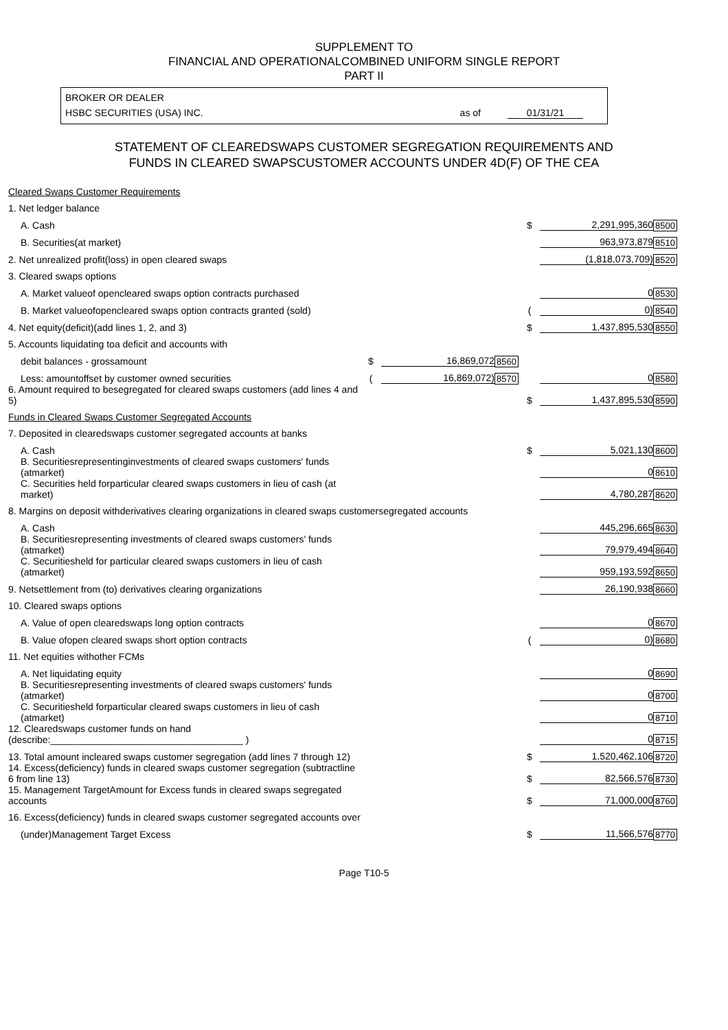SUPPLEMENT TO
FINANCIAL AND OPERATIONALCOMBINED UNIFORM SINGLE REPORT
PART II
BROKER OR DEALER
HSBC SECURITIES (USA) INC. as of 01/31/21
STATEMENT OF CLEAREDSWAPS CUSTOMER SEGREGATION REQUIREMENTS AND
FUNDS IN CLEARED SWAPSCUSTOMER ACCOUNTS UNDER 4D(F) OF THE CEA
| Cleared Swaps Customer Requirements | | | | | | |
| 1. Net ledger balance | | | | | | |
| A. Cash | | | | $ | 2,291,995,360 | 8500 |
| B. Securities(at market) | | | | | 963,973,879 | 8510 |
| 2. Net unrealized profit(loss) in open cleared swaps | | | | | (1,818,073,709) | 8520 |
| 3. Cleared swaps options | | | | | | |
| A. Market valueof opencleared swaps option contracts purchased | | | | | 0 | 8530 |
| B. Market valueofopencleared swaps option contracts granted (sold) | | | | ( | 0) | 8540 |
| 4. Net equity(deficit)(add lines 1, 2, and 3) | | | | $ | 1,437,895,530 | 8550 |
| 5. Accounts liquidating toa deficit and accounts with | | | | | | |
| debit balances - grossamount | $ | 16,869,072 | 8560 | | | |
| Less: amountoffset by customer owned securities | ( | 16,869,072) | 8570 | | 0 | 8580 |
| 6. Amount required to besegregated for cleared swaps customers (add lines 4 and 5) | | | | $ | 1,437,895,530 | 8590 |
| Funds in Cleared Swaps Customer Segregated Accounts | | | | | | |
| 7. Deposited in clearedswaps customer segregated accounts at banks | | | | | | |
| A. Cash | | | | $ | 5,021,130 | 8600 |
| B. Securitiesrepresentinginvestments of cleared swaps customers' funds (atmarket) | | | | | 0 | 8610 |
| C. Securities held forparticular cleared swaps customers in lieu of cash (at market) | | | | | 4,780,287 | 8620 |
| 8. Margins on deposit withderivatives clearing organizations in cleared swaps customersegregated accounts | | | | | | |
| A. Cash | | | | | 445,296,665 | 8630 |
| B. Securitiesrepresenting investments of cleared swaps customers' funds (atmarket) | | | | | 79,979,494 | 8640 |
| C. Securitiesheld for particular cleared swaps customers in lieu of cash (atmarket) | | | | | 959,193,592 | 8650 |
| 9. Netsettlement from (to) derivatives clearing organizations | | | | | 26,190,938 | 8660 |
| 10. Cleared swaps options | | | | | | |
| A. Value of open clearedswaps long option contracts | | | | | 0 | 8670 |
| B. Value ofopen cleared swaps short option contracts | | | | ( | 0) | 8680 |
| 11. Net equities withother FCMs | | | | | | |
| A. Net liquidating equity | | | | | 0 | 8690 |
| B. Securitiesrepresenting investments of cleared swaps customers' funds (atmarket) | | | | | 0 | 8700 |
| C. Securitiesheld forparticular cleared swaps customers in lieu of cash (atmarket) | | | | | 0 | 8710 |
| 12. Clearedswaps customer funds on hand (describe:____________________________________ ) | | | | | 0 | 8715 |
| 13. Total amount incleared swaps customer segregation (add lines 7 through 12) | | | | $ | 1,520,462,106 | 8720 |
| 14. Excess(deficiency) funds in cleared swaps customer segregation (subtractline 6 from line 13) | | | | $ | 82,566,576 | 8730 |
| 15. Management TargetAmount for Excess funds in cleared swaps segregated accounts | | | | $ | 71,000,000 | 8760 |
| 16. Excess(deficiency) funds in cleared swaps customer segregated accounts over | | | | | | |
| (under)Management Target Excess | | | | $ | 11,566,576 | 8770 |
Page T10-5